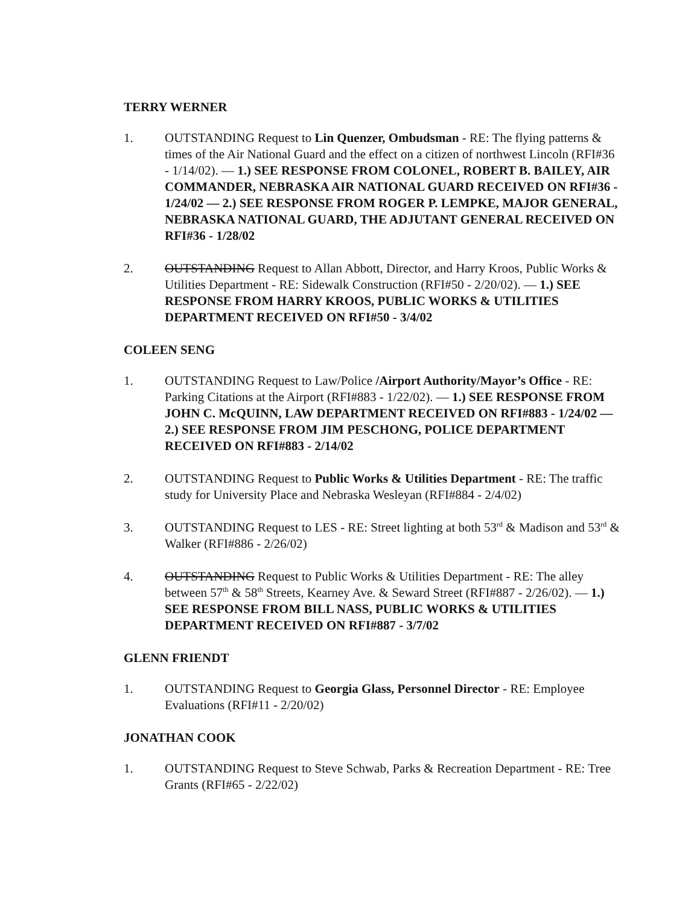TERRY WERNER
1. OUTSTANDING Request to Lin Quenzer, Ombudsman - RE: The flying patterns & times of the Air National Guard and the effect on a citizen of northwest Lincoln (RFI#36 - 1/14/02). — 1.) SEE RESPONSE FROM COLONEL, ROBERT B. BAILEY, AIR COMMANDER, NEBRASKA AIR NATIONAL GUARD RECEIVED ON RFI#36 - 1/24/02 — 2.) SEE RESPONSE FROM ROGER P. LEMPKE, MAJOR GENERAL, NEBRASKA NATIONAL GUARD, THE ADJUTANT GENERAL RECEIVED ON RFI#36 - 1/28/02
2. OUTSTANDING Request to Allan Abbott, Director, and Harry Kroos, Public Works & Utilities Department - RE: Sidewalk Construction (RFI#50 - 2/20/02). — 1.) SEE RESPONSE FROM HARRY KROOS, PUBLIC WORKS & UTILITIES DEPARTMENT RECEIVED ON RFI#50 - 3/4/02
COLEEN SENG
1. OUTSTANDING Request to Law/Police /Airport Authority/Mayor’s Office - RE: Parking Citations at the Airport (RFI#883 - 1/22/02). — 1.) SEE RESPONSE FROM JOHN C. McQUINN, LAW DEPARTMENT RECEIVED ON RFI#883 - 1/24/02 — 2.) SEE RESPONSE FROM JIM PESCHONG, POLICE DEPARTMENT RECEIVED ON RFI#883 - 2/14/02
2. OUTSTANDING Request to Public Works & Utilities Department - RE: The traffic study for University Place and Nebraska Wesleyan (RFI#884 - 2/4/02)
3. OUTSTANDING Request to LES - RE: Street lighting at both 53<sup>rd</sup> & Madison and 53<sup>rd</sup> & Walker (RFI#886 - 2/26/02)
4. OUTSTANDING Request to Public Works & Utilities Department - RE: The alley between 57<sup>th</sup> & 58<sup>th</sup> Streets, Kearney Ave. & Seward Street (RFI#887 - 2/26/02). — 1.) SEE RESPONSE FROM BILL NASS, PUBLIC WORKS & UTILITIES DEPARTMENT RECEIVED ON RFI#887 - 3/7/02
GLENN FRIENDT
1. OUTSTANDING Request to Georgia Glass, Personnel Director - RE: Employee Evaluations (RFI#11 - 2/20/02)
JONATHAN COOK
1. OUTSTANDING Request to Steve Schwab, Parks & Recreation Department - RE: Tree Grants (RFI#65 - 2/22/02)